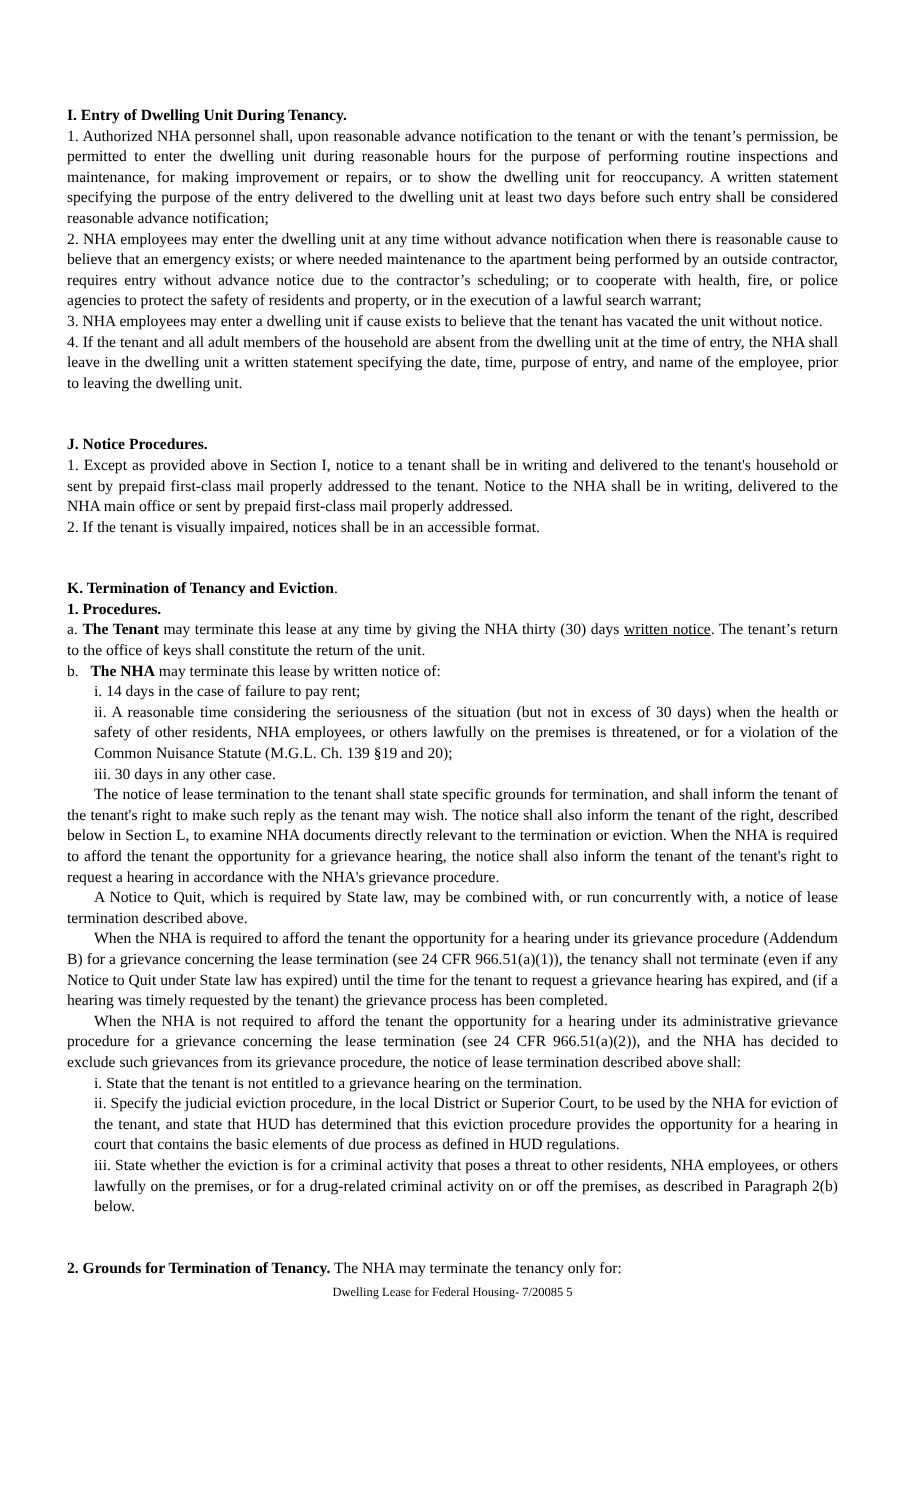I. Entry of Dwelling Unit During Tenancy.
1. Authorized NHA personnel shall, upon reasonable advance notification to the tenant or with the tenant’s permission, be permitted to enter the dwelling unit during reasonable hours for the purpose of performing routine inspections and maintenance, for making improvement or repairs, or to show the dwelling unit for reoccupancy. A written statement specifying the purpose of the entry delivered to the dwelling unit at least two days before such entry shall be considered reasonable advance notification;
2. NHA employees may enter the dwelling unit at any time without advance notification when there is reasonable cause to believe that an emergency exists; or where needed maintenance to the apartment being performed by an outside contractor, requires entry without advance notice due to the contractor’s scheduling; or to cooperate with health, fire, or police agencies to protect the safety of residents and property, or in the execution of a lawful search warrant;
3. NHA employees may enter a dwelling unit if cause exists to believe that the tenant has vacated the unit without notice.
4. If the tenant and all adult members of the household are absent from the dwelling unit at the time of entry, the NHA shall leave in the dwelling unit a written statement specifying the date, time, purpose of entry, and name of the employee, prior to leaving the dwelling unit.
J. Notice Procedures.
1. Except as provided above in Section I, notice to a tenant shall be in writing and delivered to the tenant's household or sent by prepaid first-class mail properly addressed to the tenant. Notice to the NHA shall be in writing, delivered to the NHA main office or sent by prepaid first-class mail properly addressed.
2. If the tenant is visually impaired, notices shall be in an accessible format.
K. Termination of Tenancy and Eviction.
1. Procedures.
a. The Tenant may terminate this lease at any time by giving the NHA thirty (30) days written notice. The tenant’s return to the office of keys shall constitute the return of the unit.
b. The NHA may terminate this lease by written notice of:
i. 14 days in the case of failure to pay rent;
ii. A reasonable time considering the seriousness of the situation (but not in excess of 30 days) when the health or safety of other residents, NHA employees, or others lawfully on the premises is threatened, or for a violation of the Common Nuisance Statute (M.G.L. Ch. 139 §19 and 20);
iii. 30 days in any other case.
The notice of lease termination to the tenant shall state specific grounds for termination, and shall inform the tenant of the tenant's right to make such reply as the tenant may wish. The notice shall also inform the tenant of the right, described below in Section L, to examine NHA documents directly relevant to the termination or eviction. When the NHA is required to afford the tenant the opportunity for a grievance hearing, the notice shall also inform the tenant of the tenant's right to request a hearing in accordance with the NHA's grievance procedure.
A Notice to Quit, which is required by State law, may be combined with, or run concurrently with, a notice of lease termination described above.
When the NHA is required to afford the tenant the opportunity for a hearing under its grievance procedure (Addendum B) for a grievance concerning the lease termination (see 24 CFR 966.51(a)(1)), the tenancy shall not terminate (even if any Notice to Quit under State law has expired) until the time for the tenant to request a grievance hearing has expired, and (if a hearing was timely requested by the tenant) the grievance process has been completed.
When the NHA is not required to afford the tenant the opportunity for a hearing under its administrative grievance procedure for a grievance concerning the lease termination (see 24 CFR 966.51(a)(2)), and the NHA has decided to exclude such grievances from its grievance procedure, the notice of lease termination described above shall:
i. State that the tenant is not entitled to a grievance hearing on the termination.
ii. Specify the judicial eviction procedure, in the local District or Superior Court, to be used by the NHA for eviction of the tenant, and state that HUD has determined that this eviction procedure provides the opportunity for a hearing in court that contains the basic elements of due process as defined in HUD regulations.
iii. State whether the eviction is for a criminal activity that poses a threat to other residents, NHA employees, or others lawfully on the premises, or for a drug-related criminal activity on or off the premises, as described in Paragraph 2(b) below.
2. Grounds for Termination of Tenancy. The NHA may terminate the tenancy only for:
Dwelling Lease for Federal Housing- 7/20085 5